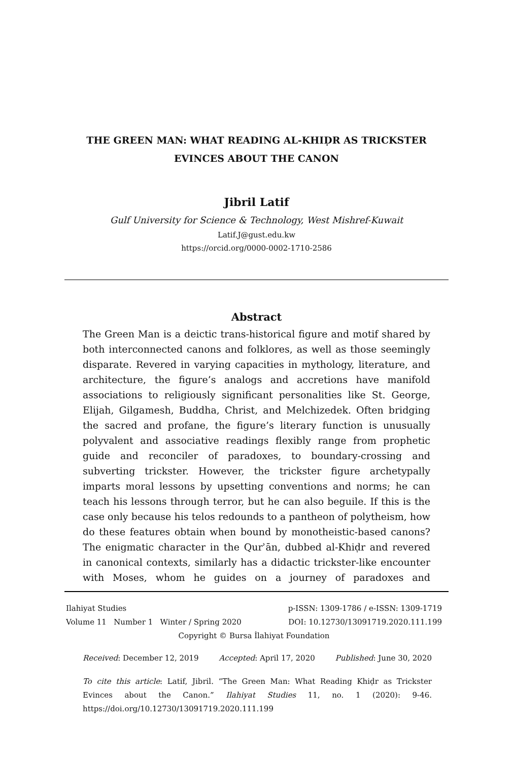THE GREEN MAN: WHAT READING AL-KHIḌR AS TRICKSTER
EVINCES ABOUT THE CANON
Jibril Latif
Gulf University for Science & Technology, West Mishref-Kuwait
Latif.J@gust.edu.kw
https://orcid.org/0000-0002-1710-2586
Abstract
The Green Man is a deictic trans-historical figure and motif shared by both interconnected canons and folklores, as well as those seemingly disparate. Revered in varying capacities in mythology, literature, and architecture, the figure’s analogs and accretions have manifold associations to religiously significant personalities like St. George, Elijah, Gilgamesh, Buddha, Christ, and Melchizedek. Often bridging the sacred and profane, the figure’s literary function is unusually polyvalent and associative readings flexibly range from prophetic guide and reconciler of paradoxes, to boundary-crossing and subverting trickster. However, the trickster figure archetypally imparts moral lessons by upsetting conventions and norms; he can teach his lessons through terror, but he can also beguile. If this is the case only because his telos redounds to a pantheon of polytheism, how do these features obtain when bound by monotheistic-based canons? The enigmatic character in the Qurʾān, dubbed al-Khiḍr and revered in canonical contexts, similarly has a didactic trickster-like encounter with Moses, whom he guides on a journey of paradoxes and
Ilahiyat Studies p-ISSN: 1309-1786 / e-ISSN: 1309-1719
Volume 11 Number 1 Winter / Spring 2020 DOI: 10.12730/13091719.2020.111.199
Copyright © Bursa İlahiyat Foundation
Received: December 12, 2019 Accepted: April 17, 2020 Published: June 30, 2020
To cite this article: Latif, Jibril. “The Green Man: What Reading Khiḍr as Trickster Evinces about the Canon.” Ilahiyat Studies 11, no. 1 (2020): 9-46. https://doi.org/10.12730/13091719.2020.111.199